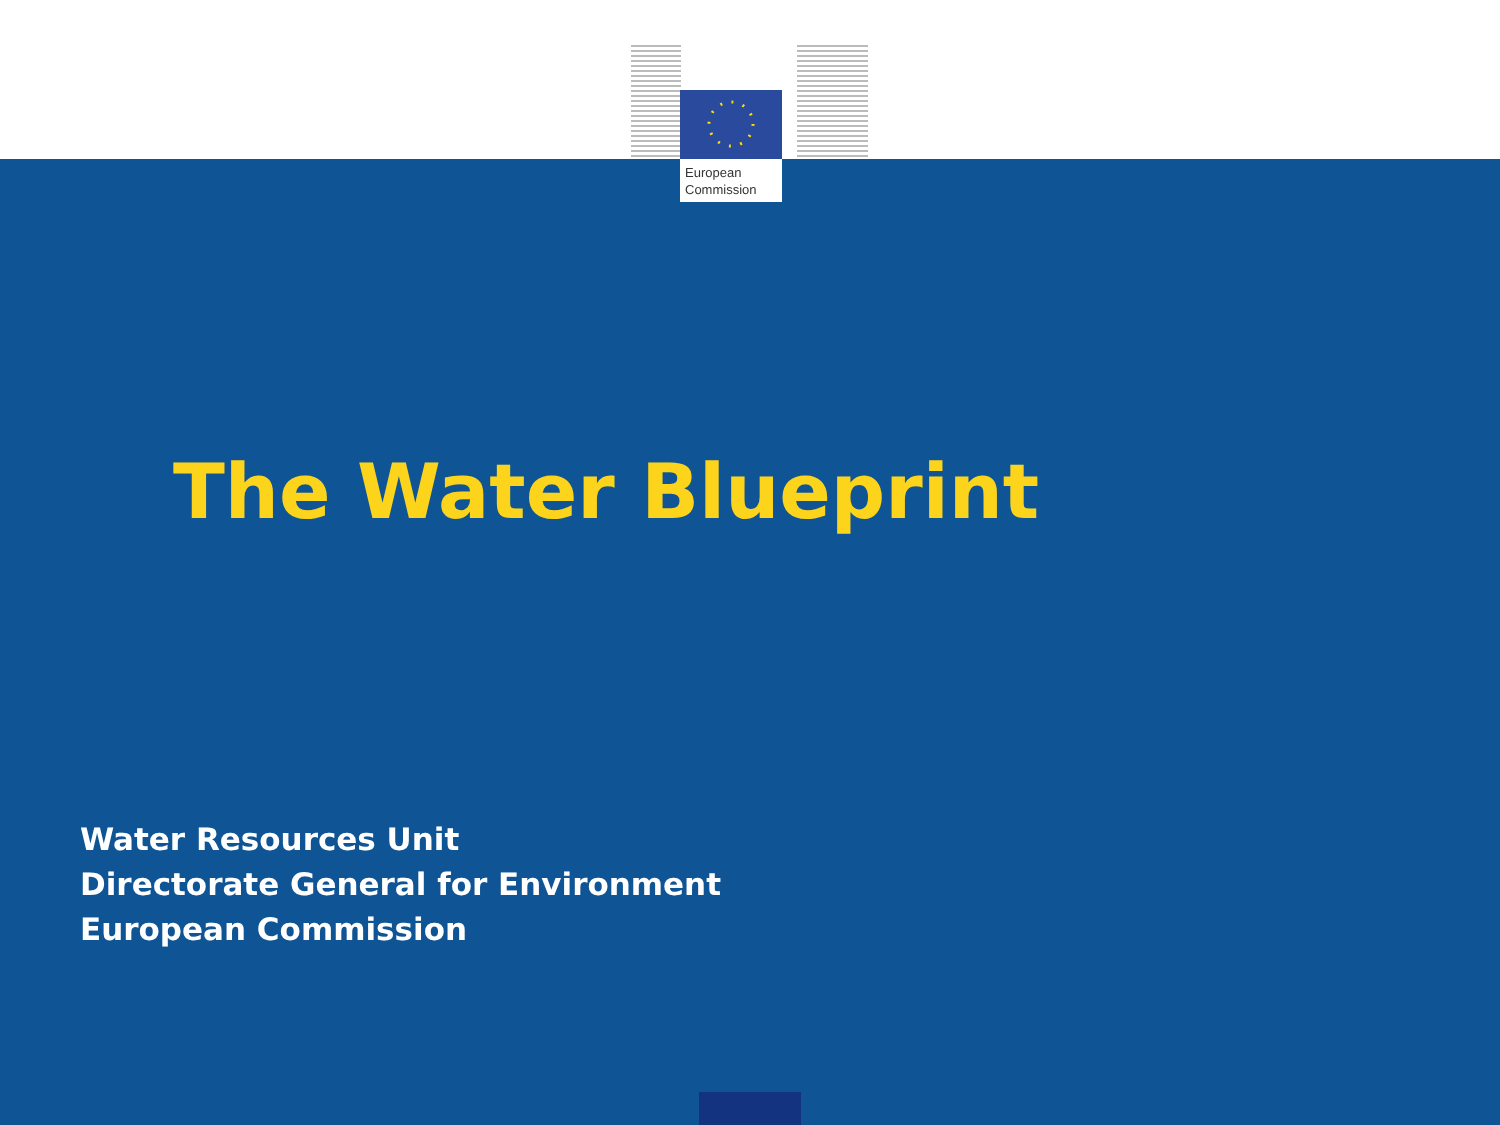European
Commission
The Water Blueprint
Water Resources Unit
Directorate General for Environment
European Commission